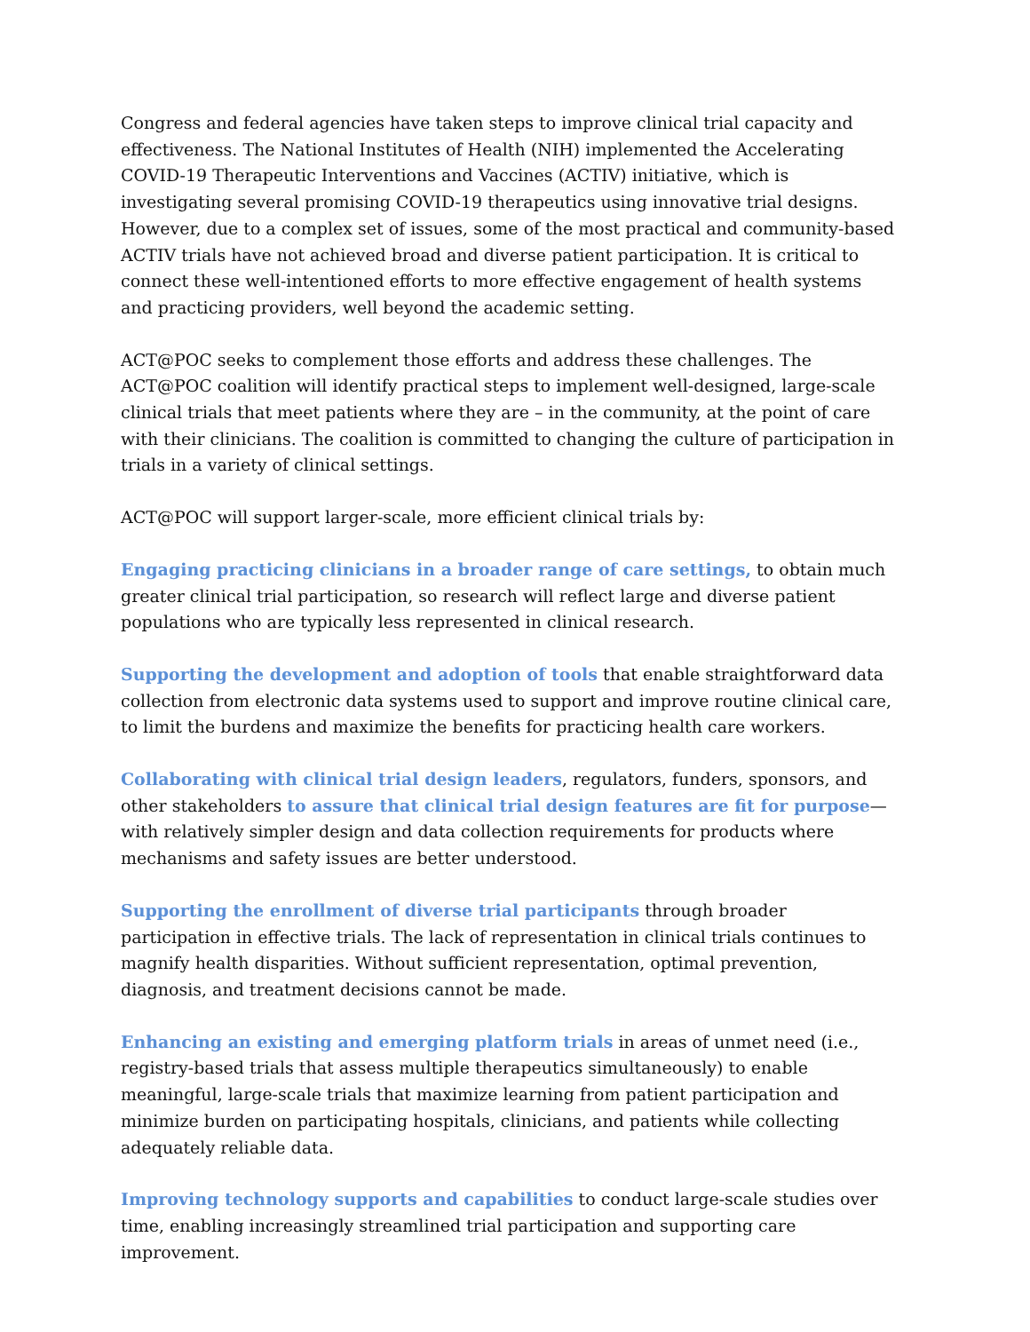Congress and federal agencies have taken steps to improve clinical trial capacity and effectiveness. The National Institutes of Health (NIH) implemented the Accelerating COVID-19 Therapeutic Interventions and Vaccines (ACTIV) initiative, which is investigating several promising COVID-19 therapeutics using innovative trial designs. However, due to a complex set of issues, some of the most practical and community-based ACTIV trials have not achieved broad and diverse patient participation. It is critical to connect these well-intentioned efforts to more effective engagement of health systems and practicing providers, well beyond the academic setting.
ACT@POC seeks to complement those efforts and address these challenges. The ACT@POC coalition will identify practical steps to implement well-designed, large-scale clinical trials that meet patients where they are – in the community, at the point of care with their clinicians. The coalition is committed to changing the culture of participation in trials in a variety of clinical settings.
ACT@POC will support larger-scale, more efficient clinical trials by:
Engaging practicing clinicians in a broader range of care settings, to obtain much greater clinical trial participation, so research will reflect large and diverse patient populations who are typically less represented in clinical research.
Supporting the development and adoption of tools that enable straightforward data collection from electronic data systems used to support and improve routine clinical care, to limit the burdens and maximize the benefits for practicing health care workers.
Collaborating with clinical trial design leaders, regulators, funders, sponsors, and other stakeholders to assure that clinical trial design features are fit for purpose—with relatively simpler design and data collection requirements for products where mechanisms and safety issues are better understood.
Supporting the enrollment of diverse trial participants through broader participation in effective trials. The lack of representation in clinical trials continues to magnify health disparities. Without sufficient representation, optimal prevention, diagnosis, and treatment decisions cannot be made.
Enhancing an existing and emerging platform trials in areas of unmet need (i.e., registry-based trials that assess multiple therapeutics simultaneously) to enable meaningful, large-scale trials that maximize learning from patient participation and minimize burden on participating hospitals, clinicians, and patients while collecting adequately reliable data.
Improving technology supports and capabilities to conduct large-scale studies over time, enabling increasingly streamlined trial participation and supporting care improvement.